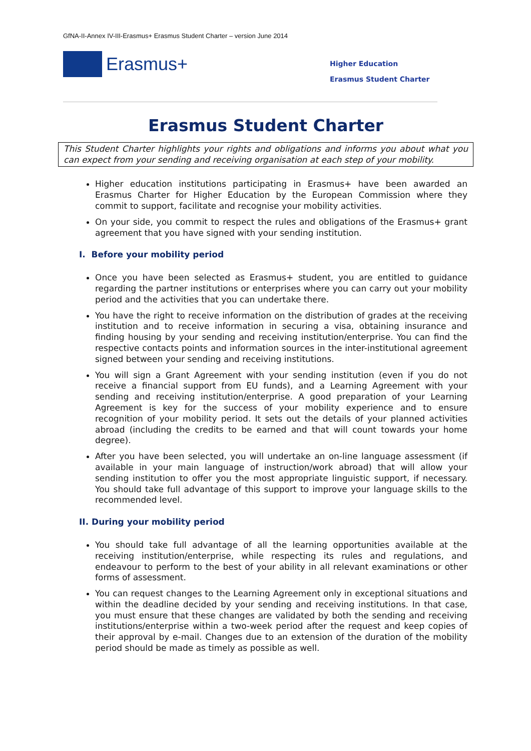GfNA-II-Annex IV-III-Erasmus+ Erasmus Student Charter – version June 2014
Erasmus+
Higher Education
Erasmus Student Charter
Erasmus Student Charter
This Student Charter highlights your rights and obligations and informs you about what you can expect from your sending and receiving organisation at each step of your mobility.
Higher education institutions participating in Erasmus+ have been awarded an Erasmus Charter for Higher Education by the European Commission where they commit to support, facilitate and recognise your mobility activities.
On your side, you commit to respect the rules and obligations of the Erasmus+ grant agreement that you have signed with your sending institution.
I. Before your mobility period
Once you have been selected as Erasmus+ student, you are entitled to guidance regarding the partner institutions or enterprises where you can carry out your mobility period and the activities that you can undertake there.
You have the right to receive information on the distribution of grades at the receiving institution and to receive information in securing a visa, obtaining insurance and finding housing by your sending and receiving institution/enterprise. You can find the respective contacts points and information sources in the inter-institutional agreement signed between your sending and receiving institutions.
You will sign a Grant Agreement with your sending institution (even if you do not receive a financial support from EU funds), and a Learning Agreement with your sending and receiving institution/enterprise. A good preparation of your Learning Agreement is key for the success of your mobility experience and to ensure recognition of your mobility period. It sets out the details of your planned activities abroad (including the credits to be earned and that will count towards your home degree).
After you have been selected, you will undertake an on-line language assessment (if available in your main language of instruction/work abroad) that will allow your sending institution to offer you the most appropriate linguistic support, if necessary. You should take full advantage of this support to improve your language skills to the recommended level.
II. During your mobility period
You should take full advantage of all the learning opportunities available at the receiving institution/enterprise, while respecting its rules and regulations, and endeavour to perform to the best of your ability in all relevant examinations or other forms of assessment.
You can request changes to the Learning Agreement only in exceptional situations and within the deadline decided by your sending and receiving institutions. In that case, you must ensure that these changes are validated by both the sending and receiving institutions/enterprise within a two-week period after the request and keep copies of their approval by e-mail. Changes due to an extension of the duration of the mobility period should be made as timely as possible as well.